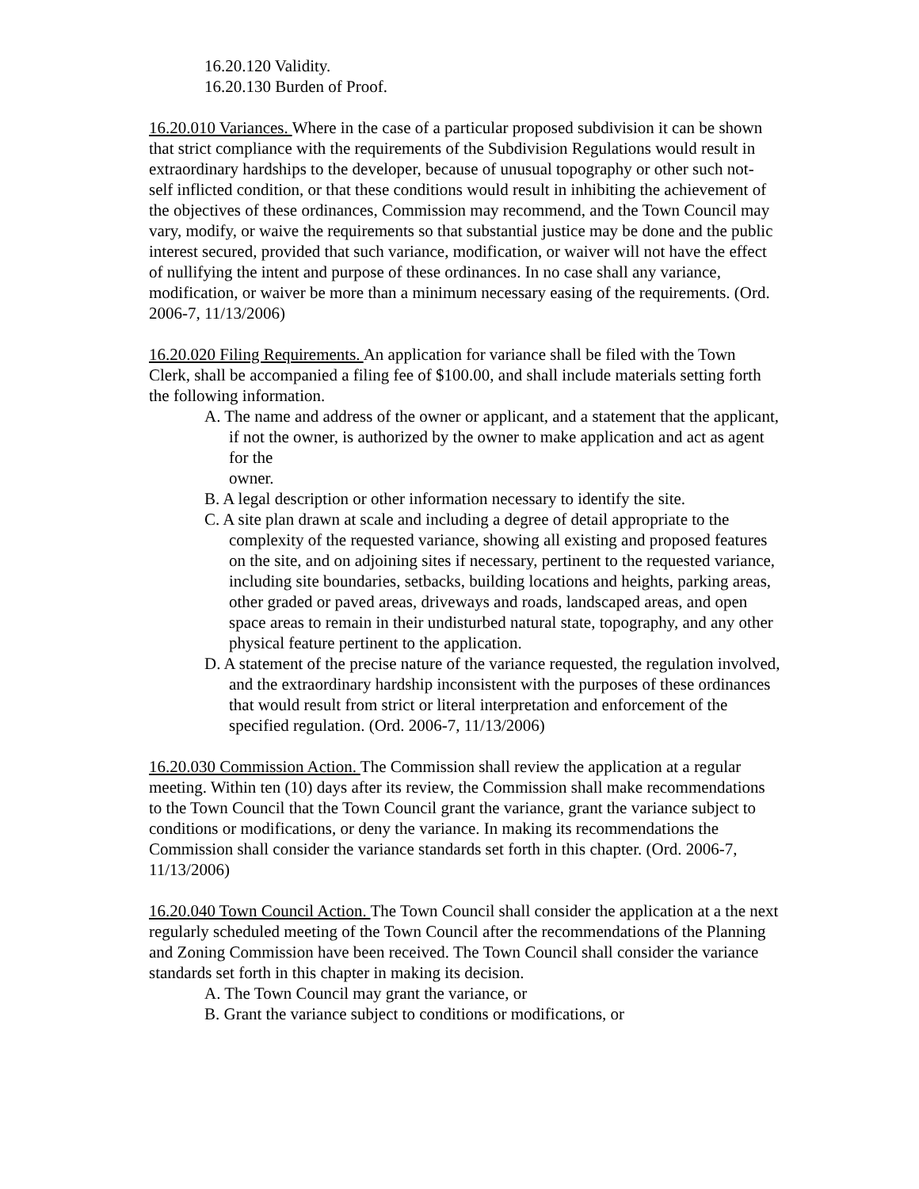16.20.120 Validity.
16.20.130 Burden of Proof.
16.20.010 Variances. Where in the case of a particular proposed subdivision it can be shown that strict compliance with the requirements of the Subdivision Regulations would result in extraordinary hardships to the developer, because of unusual topography or other such not- self inflicted condition, or that these conditions would result in inhibiting the achievement of the objectives of these ordinances, Commission may recommend, and the Town Council may vary, modify, or waive the requirements so that substantial justice may be done and the public interest secured, provided that such variance, modification, or waiver will not have the effect of nullifying the intent and purpose of these ordinances. In no case shall any variance, modification, or waiver be more than a minimum necessary easing of the requirements. (Ord. 2006-7, 11/13/2006)
16.20.020 Filing Requirements. An application for variance shall be filed with the Town Clerk, shall be accompanied a filing fee of $100.00, and shall include materials setting forth the following information.
A. The name and address of the owner or applicant, and a statement that the applicant, if not the owner, is authorized by the owner to make application and act as agent for the
owner.
B. A legal description or other information necessary to identify the site.
C. A site plan drawn at scale and including a degree of detail appropriate to the complexity of the requested variance, showing all existing and proposed features on the site, and on adjoining sites if necessary, pertinent to the requested variance, including site boundaries, setbacks, building locations and heights, parking areas, other graded or paved areas, driveways and roads, landscaped areas, and open space areas to remain in their undisturbed natural state, topography, and any other physical feature pertinent to the application.
D. A statement of the precise nature of the variance requested, the regulation involved, and the extraordinary hardship inconsistent with the purposes of these ordinances that would result from strict or literal interpretation and enforcement of the specified regulation. (Ord. 2006-7, 11/13/2006)
16.20.030 Commission Action. The Commission shall review the application at a regular meeting. Within ten (10) days after its review, the Commission shall make recommendations to the Town Council that the Town Council grant the variance, grant the variance subject to conditions or modifications, or deny the variance. In making its recommendations the Commission shall consider the variance standards set forth in this chapter. (Ord. 2006-7, 11/13/2006)
16.20.040 Town Council Action. The Town Council shall consider the application at a the next regularly scheduled meeting of the Town Council after the recommendations of the Planning and Zoning Commission have been received. The Town Council shall consider the variance standards set forth in this chapter in making its decision.
A. The Town Council may grant the variance, or
B. Grant the variance subject to conditions or modifications, or